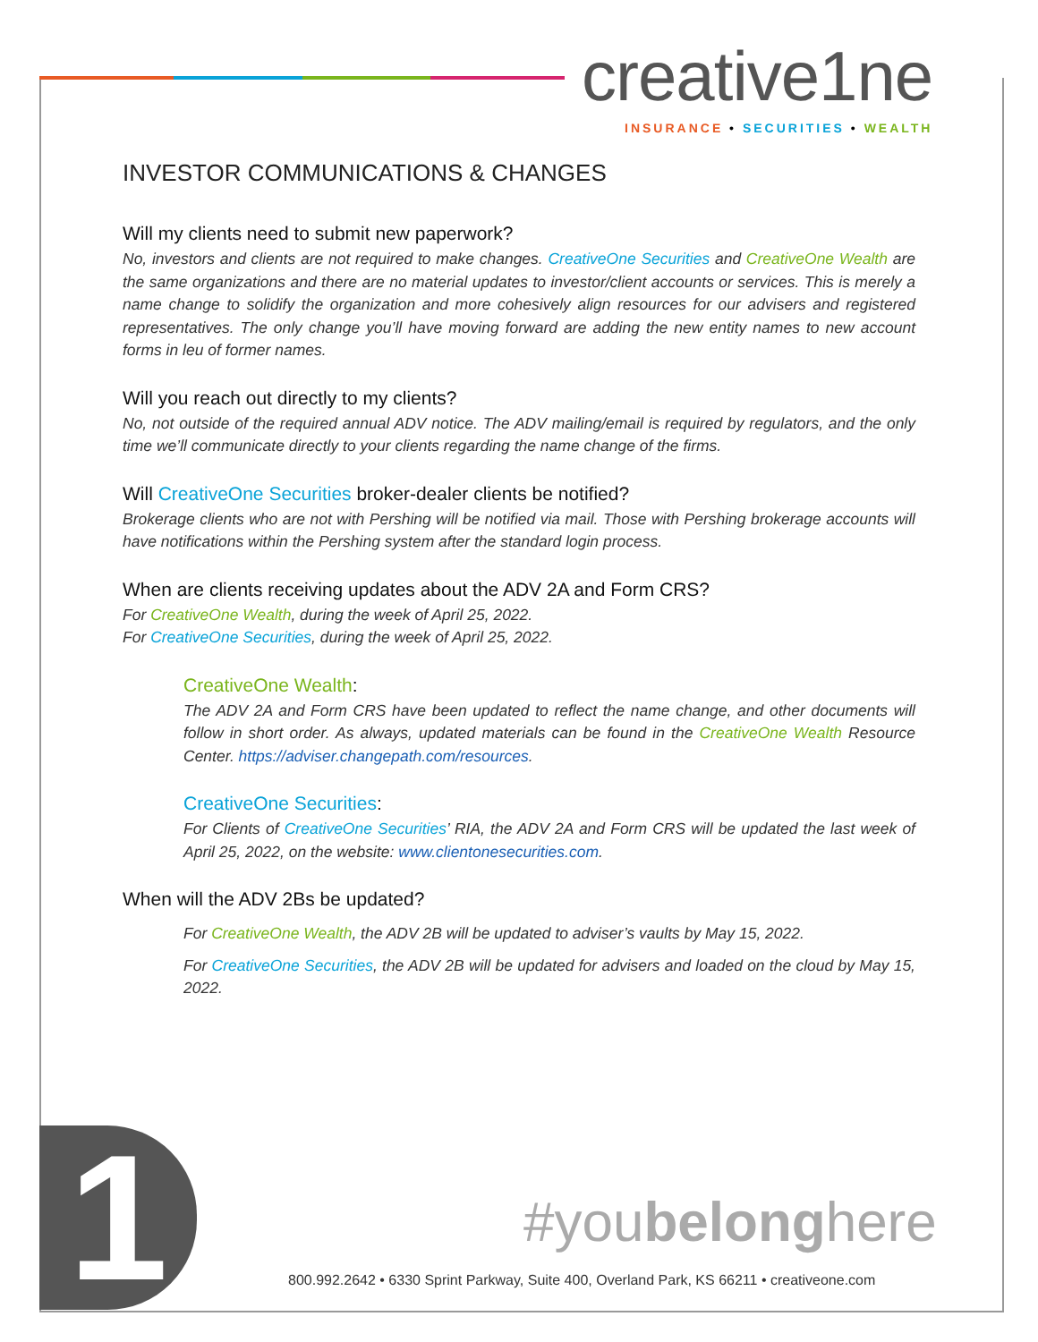creative1ne
INSURANCE • SECURITIES • WEALTH
INVESTOR COMMUNICATIONS & CHANGES
Will my clients need to submit new paperwork?
No, investors and clients are not required to make changes. CreativeOne Securities and CreativeOne Wealth are the same organizations and there are no material updates to investor/client accounts or services. This is merely a name change to solidify the organization and more cohesively align resources for our advisers and registered representatives. The only change you’ll have moving forward are adding the new entity names to new account forms in leu of former names.
Will you reach out directly to my clients?
No, not outside of the required annual ADV notice. The ADV mailing/email is required by regulators, and the only time we’ll communicate directly to your clients regarding the name change of the firms.
Will CreativeOne Securities broker-dealer clients be notified?
Brokerage clients who are not with Pershing will be notified via mail. Those with Pershing brokerage accounts will have notifications within the Pershing system after the standard login process.
When are clients receiving updates about the ADV 2A and Form CRS?
For CreativeOne Wealth, during the week of April 25, 2022.
For CreativeOne Securities, during the week of April 25, 2022.
CreativeOne Wealth:
The ADV 2A and Form CRS have been updated to reflect the name change, and other documents will follow in short order. As always, updated materials can be found in the CreativeOne Wealth Resource Center. https://adviser.changepath.com/resources.
CreativeOne Securities:
For Clients of CreativeOne Securities’ RIA, the ADV 2A and Form CRS will be updated the last week of April 25, 2022, on the website: www.clientonesecurities.com.
When will the ADV 2Bs be updated?
For CreativeOne Wealth, the ADV 2B will be updated to adviser’s vaults by May 15, 2022.
For CreativeOne Securities, the ADV 2B will be updated for advisers and loaded on the cloud by May 15, 2022.
1 #youbelonghere
800.992.2642 • 6330 Sprint Parkway, Suite 400, Overland Park, KS 66211 • creativeone.com